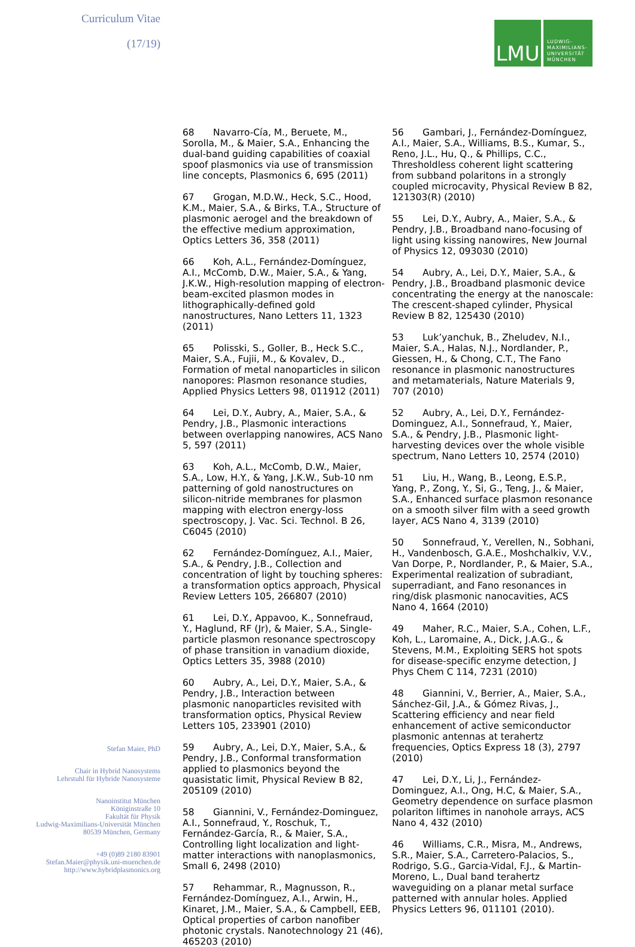Curriculum Vitae
(17/19)
Stefan Maier, PhD
Chair in Hybrid Nanosystems
Lehrstuhl für Hybride Nanosysteme
Nanoinstitut München
Königinstraße 10
Fakultät für Physik
Ludwig-Maximilians-Universität München
80539 München, Germany
+49 (0)89 2180 83901
Stefan.Maier@physik.uni-muenchen.de
http://www.hybridplasmonics.org
LMU
LUDWIG-
MAXIMILIANS-
UNIVERSITÄT
MÜNCHEN
68 Navarro-Cía, M., Beruete, M., Sorolla, M., & Maier, S.A., Enhancing the dual-band guiding capabilities of coaxial spoof plasmonics via use of transmission line concepts, Plasmonics 6, 695 (2011)
67 Grogan, M.D.W., Heck, S.C., Hood, K.M., Maier, S.A., & Birks, T.A., Structure of plasmonic aerogel and the breakdown of the effective medium approximation, Optics Letters 36, 358 (2011)
66 Koh, A.L., Fernández-Domínguez, A.I., McComb, D.W., Maier, S.A., & Yang, J.K.W., High-resolution mapping of electron-beam-excited plasmon modes in lithographically-defined gold nanostructures, Nano Letters 11, 1323 (2011)
65 Polisski, S., Goller, B., Heck S.C., Maier, S.A., Fujii, M., & Kovalev, D., Formation of metal nanoparticles in silicon nanopores: Plasmon resonance studies, Applied Physics Letters 98, 011912 (2011)
64 Lei, D.Y., Aubry, A., Maier, S.A., & Pendry, J.B., Plasmonic interactions between overlapping nanowires, ACS Nano 5, 597 (2011)
63 Koh, A.L., McComb, D.W., Maier, S.A., Low, H.Y., & Yang, J.K.W., Sub-10 nm patterning of gold nanostructures on silicon-nitride membranes for plasmon mapping with electron energy-loss spectroscopy, J. Vac. Sci. Technol. B 26, C6045 (2010)
62 Fernández-Domínguez, A.I., Maier, S.A., & Pendry, J.B., Collection and concentration of light by touching spheres: a transformation optics approach, Physical Review Letters 105, 266807 (2010)
61 Lei, D.Y., Appavoo, K., Sonnefraud, Y., Haglund, RF (Jr), & Maier, S.A., Single-particle plasmon resonance spectroscopy of phase transition in vanadium dioxide, Optics Letters 35, 3988 (2010)
60 Aubry, A., Lei, D.Y., Maier, S.A., & Pendry, J.B., Interaction between plasmonic nanoparticles revisited with transformation optics, Physical Review Letters 105, 233901 (2010)
59 Aubry, A., Lei, D.Y., Maier, S.A., & Pendry, J.B., Conformal transformation applied to plasmonics beyond the quasistatic limit, Physical Review B 82, 205109 (2010)
58 Giannini, V., Fernández-Dominguez, A.I., Sonnefraud, Y., Roschuk, T., Fernández-García, R., & Maier, S.A., Controlling light localization and light-matter interactions with nanoplasmonics, Small 6, 2498 (2010)
57 Rehammar, R., Magnusson, R., Fernández-Domínguez, A.I., Arwin, H., Kinaret, J.M., Maier, S.A., & Campbell, EEB, Optical properties of carbon nanofiber photonic crystals. Nanotechnology 21 (46), 465203 (2010)
56 Gambari, J., Fernández-Domínguez, A.I., Maier, S.A., Williams, B.S., Kumar, S., Reno, J.L., Hu, Q., & Phillips, C.C., Thresholdless coherent light scattering from subband polaritons in a strongly coupled microcavity, Physical Review B 82, 121303(R) (2010)
55 Lei, D.Y., Aubry, A., Maier, S.A., & Pendry, J.B., Broadband nano-focusing of light using kissing nanowires, New Journal of Physics 12, 093030 (2010)
54 Aubry, A., Lei, D.Y., Maier, S.A., & Pendry, J.B., Broadband plasmonic device concentrating the energy at the nanoscale: The crescent-shaped cylinder, Physical Review B 82, 125430 (2010)
53 Luk’yanchuk, B., Zheludev, N.I., Maier, S.A., Halas, N.J., Nordlander, P., Giessen, H., & Chong, C.T., The Fano resonance in plasmonic nanostructures and metamaterials, Nature Materials 9, 707 (2010)
52 Aubry, A., Lei, D.Y., Fernández-Dominguez, A.I., Sonnefraud, Y., Maier, S.A., & Pendry, J.B., Plasmonic light-harvesting devices over the whole visible spectrum, Nano Letters 10, 2574 (2010)
51 Liu, H., Wang, B., Leong, E.S.P., Yang, P., Zong, Y., Si, G., Teng, J., & Maier, S.A., Enhanced surface plasmon resonance on a smooth silver film with a seed growth layer, ACS Nano 4, 3139 (2010)
50 Sonnefraud, Y., Verellen, N., Sobhani, H., Vandenbosch, G.A.E., Moshchalkiv, V.V., Van Dorpe, P., Nordlander, P., & Maier, S.A., Experimental realization of subradiant, superradiant, and Fano resonances in ring/disk plasmonic nanocavities, ACS Nano 4, 1664 (2010)
49 Maher, R.C., Maier, S.A., Cohen, L.F., Koh, L., Laromaine, A., Dick, J.A.G., & Stevens, M.M., Exploiting SERS hot spots for disease-specific enzyme detection, J Phys Chem C 114, 7231 (2010)
48 Giannini, V., Berrier, A., Maier, S.A., Sánchez-Gil, J.A., & Gómez Rivas, J., Scattering efficiency and near field enhancement of active semiconductor plasmonic antennas at terahertz frequencies, Optics Express 18 (3), 2797 (2010)
47 Lei, D.Y., Li, J., Fernández-Dominguez, A.I., Ong, H.C, & Maier, S.A., Geometry dependence on surface plasmon polariton liftimes in nanohole arrays, ACS Nano 4, 432 (2010)
46 Williams, C.R., Misra, M., Andrews, S.R., Maier, S.A., Carretero-Palacios, S., Rodrigo, S.G., Garcia-Vidal, F.J., & Martin-Moreno, L., Dual band terahertz waveguiding on a planar metal surface patterned with annular holes. Applied Physics Letters 96, 011101 (2010).